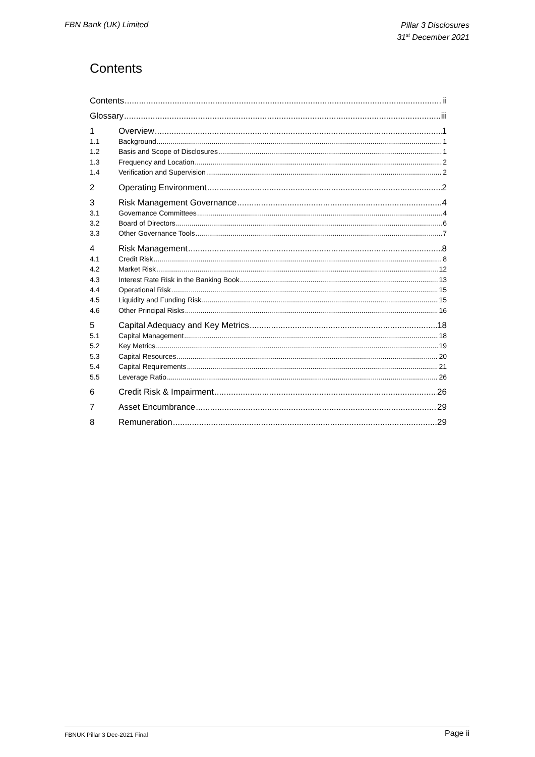FBN Bank (UK) Limited
Pillar 3 Disclosures
31<sup>st</sup> December 2021
Contents
Contents ii
Glossary iii
1 Overview 1
1.1 Background 1
1.2 Basis and Scope of Disclosures 1
1.3 Frequency and Location 2
1.4 Verification and Supervision 2
2 Operating Environment 2
3 Risk Management Governance 4
3.1 Governance Committees 4
3.2 Board of Directors 6
3.3 Other Governance Tools 7
4 Risk Management 8
4.1 Credit Risk 8
4.2 Market Risk 12
4.3 Interest Rate Risk in the Banking Book 13
4.4 Operational Risk 15
4.5 Liquidity and Funding Risk 15
4.6 Other Principal Risks 16
5 Capital Adequacy and Key Metrics 18
5.1 Capital Management 18
5.2 Key Metrics 19
5.3 Capital Resources 20
5.4 Capital Requirements 21
5.5 Leverage Ratio 26
6 Credit Risk & Impairment 26
7 Asset Encumbrance 29
8 Remuneration 29
FBNUK Pillar 3 Dec-2021 Final
Page ii